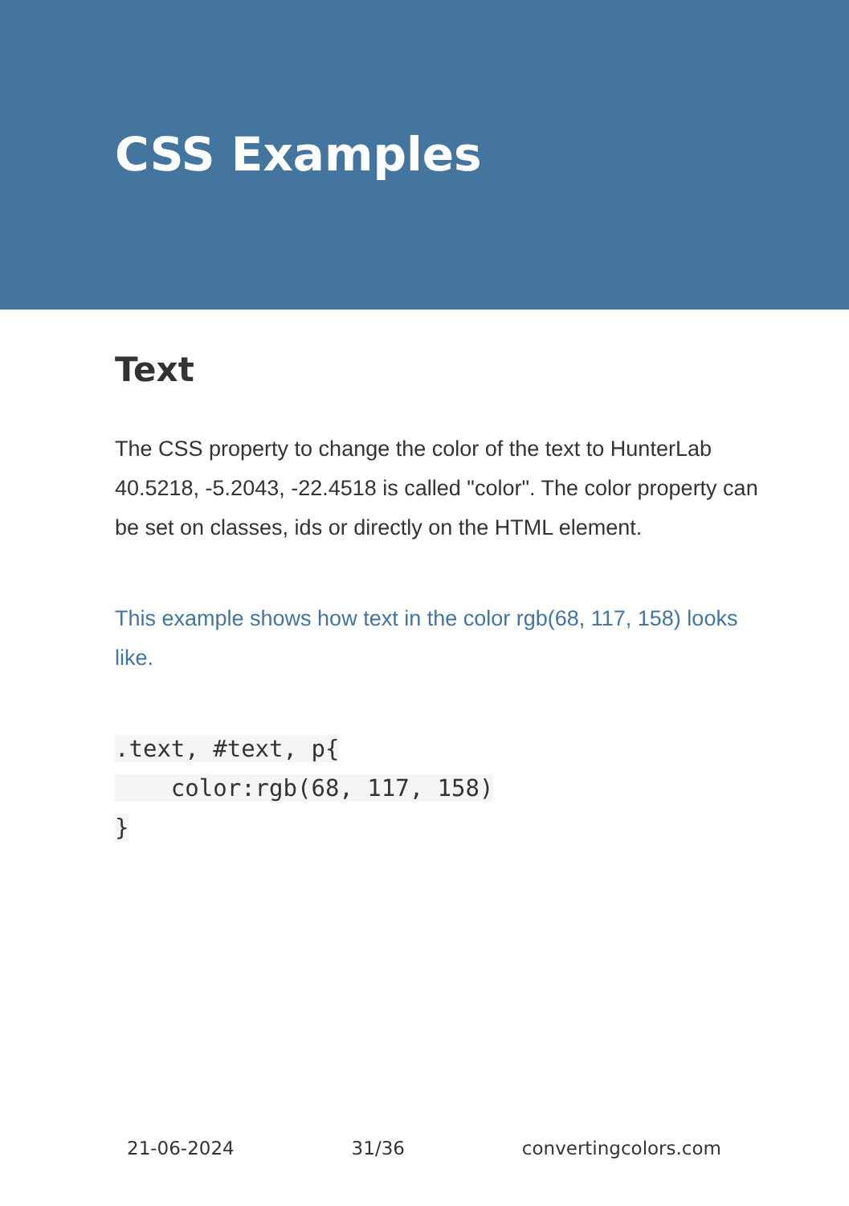CSS Examples
Text
The CSS property to change the color of the text to HunterLab 40.5218, -5.2043, -22.4518 is called "color". The color property can be set on classes, ids or directly on the HTML element.
This example shows how text in the color rgb(68, 117, 158) looks like.
.text, #text, p{
    color:rgb(68, 117, 158)
}
21-06-2024 31/36 convertingcolors.com